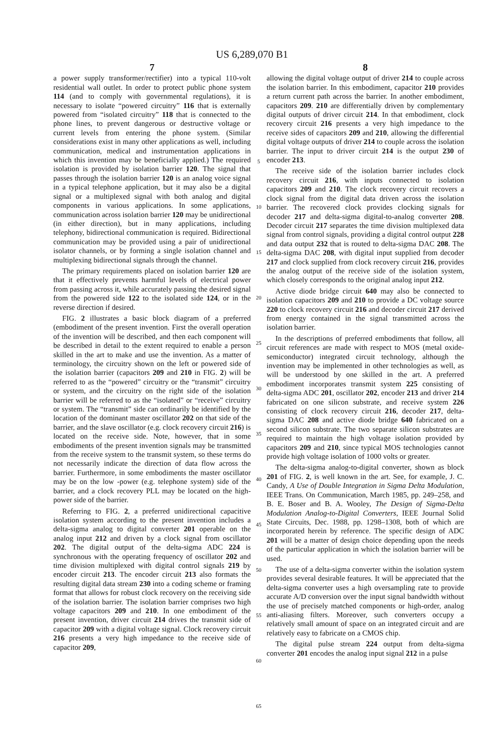US 6,289,070 B1
7
a power supply transformer/rectifier) into a typical 110-volt residential wall outlet. In order to protect public phone system 114 (and to comply with governmental regulations), it is necessary to isolate “powered circuitry” 116 that is externally powered from “isolated circuitry” 118 that is connected to the phone lines, to prevent dangerous or destructive voltage or current levels from entering the phone system. (Similar considerations exist in many other applications as well, including communication, medical and instrumentation applications in which this invention may be beneficially applied.) The required isolation is provided by isolation barrier 120. The signal that passes through the isolation barrier 120 is an analog voice signal in a typical telephone application, but it may also be a digital signal or a multiplexed signal with both analog and digital components in various applications. In some applications, communication across isolation barrier 120 may be unidirectional (in either direction), but in many applications, including telephony, bidirectional communication is required. Bidirectional communication may be provided using a pair of unidirectional isolator channels, or by forming a single isolation channel and multiplexing bidirectional signals through the channel.
The primary requirements placed on isolation barrier 120 are that it effectively prevents harmful levels of electrical power from passing across it, while accurately passing the desired signal from the powered side 122 to the isolated side 124, or in the reverse direction if desired.
FIG. 2 illustrates a basic block diagram of a preferred (embodiment of the present invention. First the overall operation of the invention will be described, and then each component will be described in detail to the extent required to enable a person skilled in the art to make and use the invention. As a matter of terminology, the circuitry shown on the left or powered side of the isolation barrier (capacitors 209 and 210 in FIG. 2) will be referred to as the “powered” circuitry or the “transmit” circuitry or system, and the circuitry on the right side of the isolation barrier will be referred to as the “isolated” or “receive” circuitry or system. The “transmit” side can ordinarily be identified by the location of the dominant master oscillator 202 on that side of the barrier, and the slave oscillator (e.g. clock recovery circuit 216) is located on the receive side. Note, however, that in some embodiments of the present invention signals may be transmitted from the receive system to the transmit system, so these terms do not necessarily indicate the direction of data flow across the barrier. Furthermore, in some embodiments the master oscillator may be on the low -power (e.g. telephone system) side of the barrier, and a clock recovery PLL may be located on the high-power side of the barrier.
Referring to FIG. 2, a preferred unidirectional capacitive isolation system according to the present invention includes a delta-sigma analog to digital converter 201 operable on the analog input 212 and driven by a clock signal from oscillator 202. The digital output of the delta-sigma ADC 224 is synchronous with the operating frequency of oscillator 202 and time division multiplexed with digital control signals 219 by encoder circuit 213. The encoder circuit 213 also formats the resulting digital data stream 230 into a coding scheme or framing format that allows for robust clock recovery on the receiving side of the isolation barrier. The isolation barrier comprises two high voltage capacitors 209 and 210. In one embodiment of the present invention, driver circuit 214 drives the transmit side of capacitor 209 with a digital voltage signal. Clock recovery circuit 216 presents a very high impedance to the receive side of capacitor 209,
5
10
15
20
25
30
35
40
45
50
55
60
65
8
allowing the digital voltage output of driver 214 to couple across the isolation barrier. In this embodiment, capacitor 210 provides a return current path across the barrier. In another embodiment, capacitors 209. 210 are differentially driven by complementary digital outputs of driver circuit 214. In that embodiment, clock recovery circuit 216 presents a very high impedance to the receive sides of capacitors 209 and 210, allowing the differential digital voltage outputs of driver 214 to couple across the isolation barrier. The input to driver circuit 214 is the output 230 of encoder 213.
The receive side of the isolation barrier includes clock recovery circuit 216, with inputs connected to isolation capacitors 209 and 210. The clock recovery circuit recovers a clock signal from the digital data driven across the isolation barrier. The recovered clock provides clocking signals for decoder 217 and delta-sigma digital-to-analog converter 208. Decoder circuit 217 separates the time division multiplexed data signal from control signals, providing a digital control output 228 and data output 232 that is routed to delta-sigma DAC 208. The delta-sigma DAC 208, with digital input supplied from decoder 217 and clock supplied from clock recovery circuit 216, provides the analog output of the receive side of the isolation system, which closely corresponds to the original analog input 212.
Active diode bridge circuit 640 may also be connected to isolation capacitors 209 and 210 to provide a DC voltage source 220 to clock recovery circuit 216 and decoder circuit 217 derived from energy contained in the signal transmitted across the isolation barrier.
In the descriptions of preferred embodiments that follow, all circuit references are made with respect to MOS (metal oxide-semiconductor) integrated circuit technology, although the invention may be implemented in other technologies as well, as will be understood by one skilled in the art. A preferred embodiment incorporates transmit system 225 consisting of delta-sigma ADC 201, oscillator 202, encoder 213 and driver 214 fabricated on one silicon substrate, and receive system 226 consisting of clock recovery circuit 216, decoder 217, delta-sigma DAC 208 and active diode bridge 640 fabricated on a second silicon substrate. The two separate silicon substrates are required to maintain the high voltage isolation provided by capacitors 209 and 210, since typical MOS technologies cannot provide high voltage isolation of 1000 volts or greater.
The delta-sigma analog-to-digital converter, shown as block 201 of FIG. 2, is well known in the art. See, for example, J. C. Candy, A Use of Double Integration in Sigma Delta Modulation, IEEE Trans. On Communication, March 1985, pp. 249–258, and B. E. Boser and B. A. Wooley, The Design of Sigma-Delta Modulation Analog-to-Digital Converters, IEEE Journal Solid State Circuits, Dec. 1988, pp. 1298–1308, both of which are incorporated herein by reference. The specific design of ADC 201 will be a matter of design choice depending upon the needs of the particular application in which the isolation barrier will be used.
The use of a delta-sigma converter within the isolation system provides several desirable features. It will be appreciated that the delta-sigma converter uses a high oversampling rate to provide accurate A/D conversion over the input signal bandwidth without the use of precisely matched components or high-order, analog anti-aliasing filters. Moreover, such converters occupy a relatively small amount of space on an integrated circuit and are relatively easy to fabricate on a CMOS chip.
The digital pulse stream 224 output from delta-sigma converter 201 encodes the analog input signal 212 in a pulse